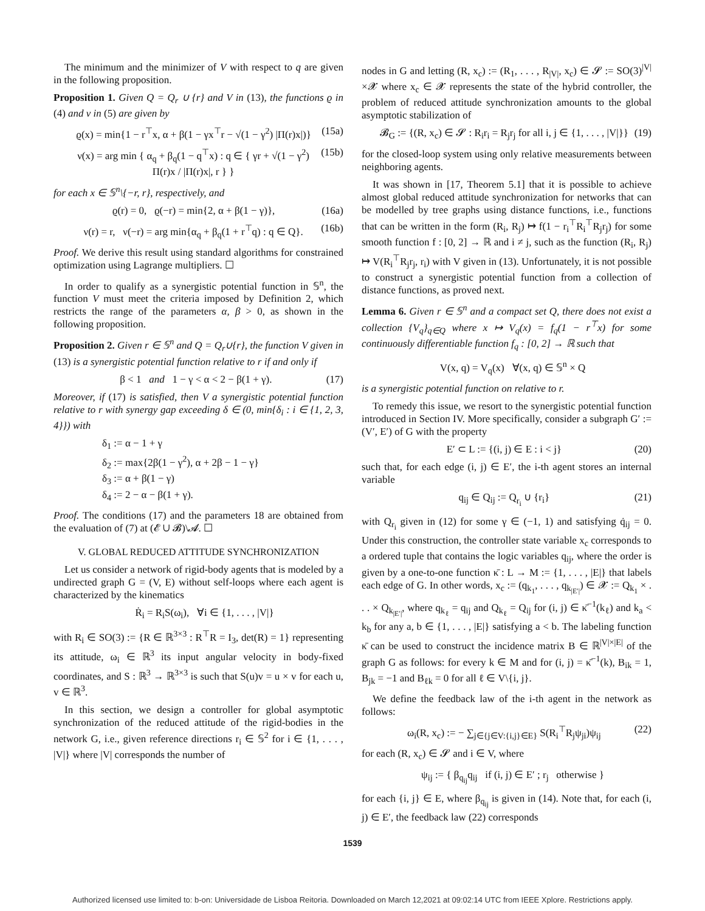The minimum and the minimizer of V with respect to q are given in the following proposition.
Proposition 1. Given Q = Q<sub>r</sub> ∪ {r} and V in (13), the functions ϱ in (4) and ν in (5) are given by
ϱ(x) = min{1 − r<sup>⊤</sup>x, α + β(1 − γx<sup>⊤</sup>r − √(1 − γ<sup>2</sup>) |Π(r)x|)} (15a)
ν(x) = arg min { α<sub>q</sub> + β<sub>q</sub>(1 − q<sup>⊤</sup>x) : q ∈ { γr + √(1 − γ<sup>2</sup>) Π(r)x / |Π(r)x|, r } } (15b)
for each x ∈ 𝕊<sup>n</sup>\{−r, r}, respectively, and
ϱ(r) = 0, ϱ(−r) = min{2, α + β(1 − γ)}, (16a)
ν(r) = r, ν(−r) = arg min{α<sub>q</sub> + β<sub>q</sub>(1 + r<sup>⊤</sup>q) : q ∈ Q}. (16b)
Proof. We derive this result using standard algorithms for constrained optimization using Lagrange multipliers. ☐
In order to qualify as a synergistic potential function in 𝕊<sup>n</sup>, the function V must meet the criteria imposed by Definition 2, which restricts the range of the parameters α, β > 0, as shown in the following proposition.
Proposition 2. Given r ∈ 𝕊<sup>n</sup> and Q = Q<sub>r</sub>∪{r}, the function V given in (13) is a synergistic potential function relative to r if and only if
β < 1 and 1 − γ < α < 2 − β(1 + γ). (17)
Moreover, if (17) is satisfied, then V a synergistic potential function relative to r with synergy gap exceeding δ ∈ (0, min{δ<sub>i</sub> : i ∈ {1, 2, 3, 4}}) with
δ<sub>1</sub> := α − 1 + γ
δ<sub>2</sub> := max{2β(1 − γ<sup>2</sup>), α + 2β − 1 − γ}
δ<sub>3</sub> := α + β(1 − γ)
δ<sub>4</sub> := 2 − α − β(1 + γ).
Proof. The conditions (17) and the parameters 18 are obtained from the evaluation of (7) at (𝓔 ∪ 𝓑)\𝓐. ☐
V. GLOBAL REDUCED ATTITUDE SYNCHRONIZATION
Let us consider a network of rigid-body agents that is modeled by a undirected graph G = (V, E) without self-loops where each agent is characterized by the kinematics
Ṙ<sub>i</sub> = R<sub>i</sub>S(ω<sub>i</sub>), ∀i ∈ {1, . . . , |V|}
with R<sub>i</sub> ∈ SO(3) := {R ∈ ℝ<sup>3×3</sup> : R<sup>⊤</sup>R = I<sub>3</sub>, det(R) = 1} representing its attitude, ω<sub>i</sub> ∈ ℝ<sup>3</sup> its input angular velocity in body-fixed coordinates, and S : ℝ<sup>3</sup> → ℝ<sup>3×3</sup> is such that S(u)v = u × v for each u, v ∈ ℝ<sup>3</sup>.
In this section, we design a controller for global asymptotic synchronization of the reduced attitude of the rigid-bodies in the network G, i.e., given reference directions r<sub>i</sub> ∈ 𝕊<sup>2</sup> for i ∈ {1, . . . , |V|} where |V| corresponds the number of
nodes in G and letting (R, x<sub>c</sub>) := (R<sub>1</sub>, . . . , R<sub>|V|</sub>, x<sub>c</sub>) ∈ 𝓢 := SO(3)<sup>|V|</sup>×𝓧 where x<sub>c</sub> ∈ 𝓧 represents the state of the hybrid controller, the problem of reduced attitude synchronization amounts to the global asymptotic stabilization of
𝓑<sub>G</sub> := {(R, x<sub>c</sub>) ∈ 𝓢 : R<sub>i</sub>r<sub>i</sub> = R<sub>j</sub>r<sub>j</sub> for all i, j ∈ {1, . . . , |V|}} (19)
for the closed-loop system using only relative measurements between neighboring agents.
It was shown in [17, Theorem 5.1] that it is possible to achieve almost global reduced attitude synchronization for networks that can be modelled by tree graphs using distance functions, i.e., functions that can be written in the form (R<sub>i</sub>, R<sub>j</sub>) ↦ f(1 − r<sub>i</sub><sup>⊤</sup>R<sub>i</sub><sup>⊤</sup>R<sub>j</sub>r<sub>j</sub>) for some smooth function f : [0, 2] → ℝ and i ≠ j, such as the function (R<sub>i</sub>, R<sub>j</sub>) ↦ V(R<sub>i</sub><sup>⊤</sup>R<sub>j</sub>r<sub>j</sub>, r<sub>i</sub>) with V given in (13). Unfortunately, it is not possible to construct a synergistic potential function from a collection of distance functions, as proved next.
Lemma 6. Given r ∈ 𝕊<sup>n</sup> and a compact set Q, there does not exist a collection {V<sub>q</sub>}<sub>q∈Q</sub> where x ↦ V<sub>q</sub>(x) = f<sub>q</sub>(1 − r<sup>⊤</sup>x) for some continuously differentiable function f<sub>q</sub> : [0, 2] → ℝ such that
V(x, q) = V<sub>q</sub>(x) ∀(x, q) ∈ 𝕊<sup>n</sup> × Q
is a synergistic potential function on relative to r.
To remedy this issue, we resort to the synergistic potential function introduced in Section IV. More specifically, consider a subgraph G′ := (V′, E′) of G with the property
E′ ⊂ L := {(i, j) ∈ E : i < j} (20)
such that, for each edge (i, j) ∈ E′, the i-th agent stores an internal variable
q<sub>ij</sub> ∈ Q<sub>ij</sub> := Q<sub>r<sub>i</sub></sub> ∪ {r<sub>i</sub>} (21)
with Q<sub>r<sub>i</sub></sub> given in (12) for some γ ∈ (−1, 1) and satisfying q̇<sub>ij</sub> = 0. Under this construction, the controller state variable x<sub>c</sub> corresponds to a ordered tuple that contains the logic variables q<sub>ij</sub>, where the order is given by a one-to-one function κ̄ : L → M := {1, . . . , |E|} that labels each edge of G. In other words, x<sub>c</sub> := (q<sub>k<sub>1</sub></sub>, . . . , q<sub>k<sub>|E′|</sub></sub>) ∈ 𝓧 := Q<sub>k<sub>1</sub></sub> × . . . × Q<sub>k<sub>|E′|</sub></sub>, where q<sub>k<sub>ℓ</sub></sub> = q<sub>ij</sub> and Q<sub>k<sub>ℓ</sub></sub> = Q<sub>ij</sub> for (i, j) ∈ κ̄<sup>−1</sup>(k<sub>ℓ</sub>) and k<sub>a</sub> < k<sub>b</sub> for any a, b ∈ {1, . . . , |E|} satisfying a < b. The labeling function κ̄ can be used to construct the incidence matrix B ∈ ℝ<sup>|V|×|E|</sup> of the graph G as follows: for every k ∈ M and for (i, j) = κ̄<sup>−1</sup>(k), B<sub>ik</sub> = 1, B<sub>jk</sub> = −1 and B<sub>ℓk</sub> = 0 for all ℓ ∈ V\{i, j}.
We define the feedback law of the i-th agent in the network as follows:
ω<sub>i</sub>(R, x<sub>c</sub>) := − ∑<sub>j∈{j∈V:{i,j}∈E}</sub> S(R<sub>i</sub><sup>⊤</sup>R<sub>j</sub>ψ<sub>ji</sub>)ψ<sub>ij</sub> (22)
for each (R, x<sub>c</sub>) ∈ 𝓢 and i ∈ V, where
ψ<sub>ij</sub> := { β<sub>q<sub>ij</sub></sub>q<sub>ij</sub> if (i, j) ∈ E′ ; r<sub>j</sub> otherwise }
for each {i, j} ∈ E, where β<sub>q<sub>ij</sub></sub> is given in (14). Note that, for each (i, j) ∈ E′, the feedback law (22) corresponds
1539
Authorized licensed use limited to: b-on: Universidade de Lisboa Reitoria. Downloaded on March 12,2021 at 09:02:14 UTC from IEEE Xplore. Restrictions apply.